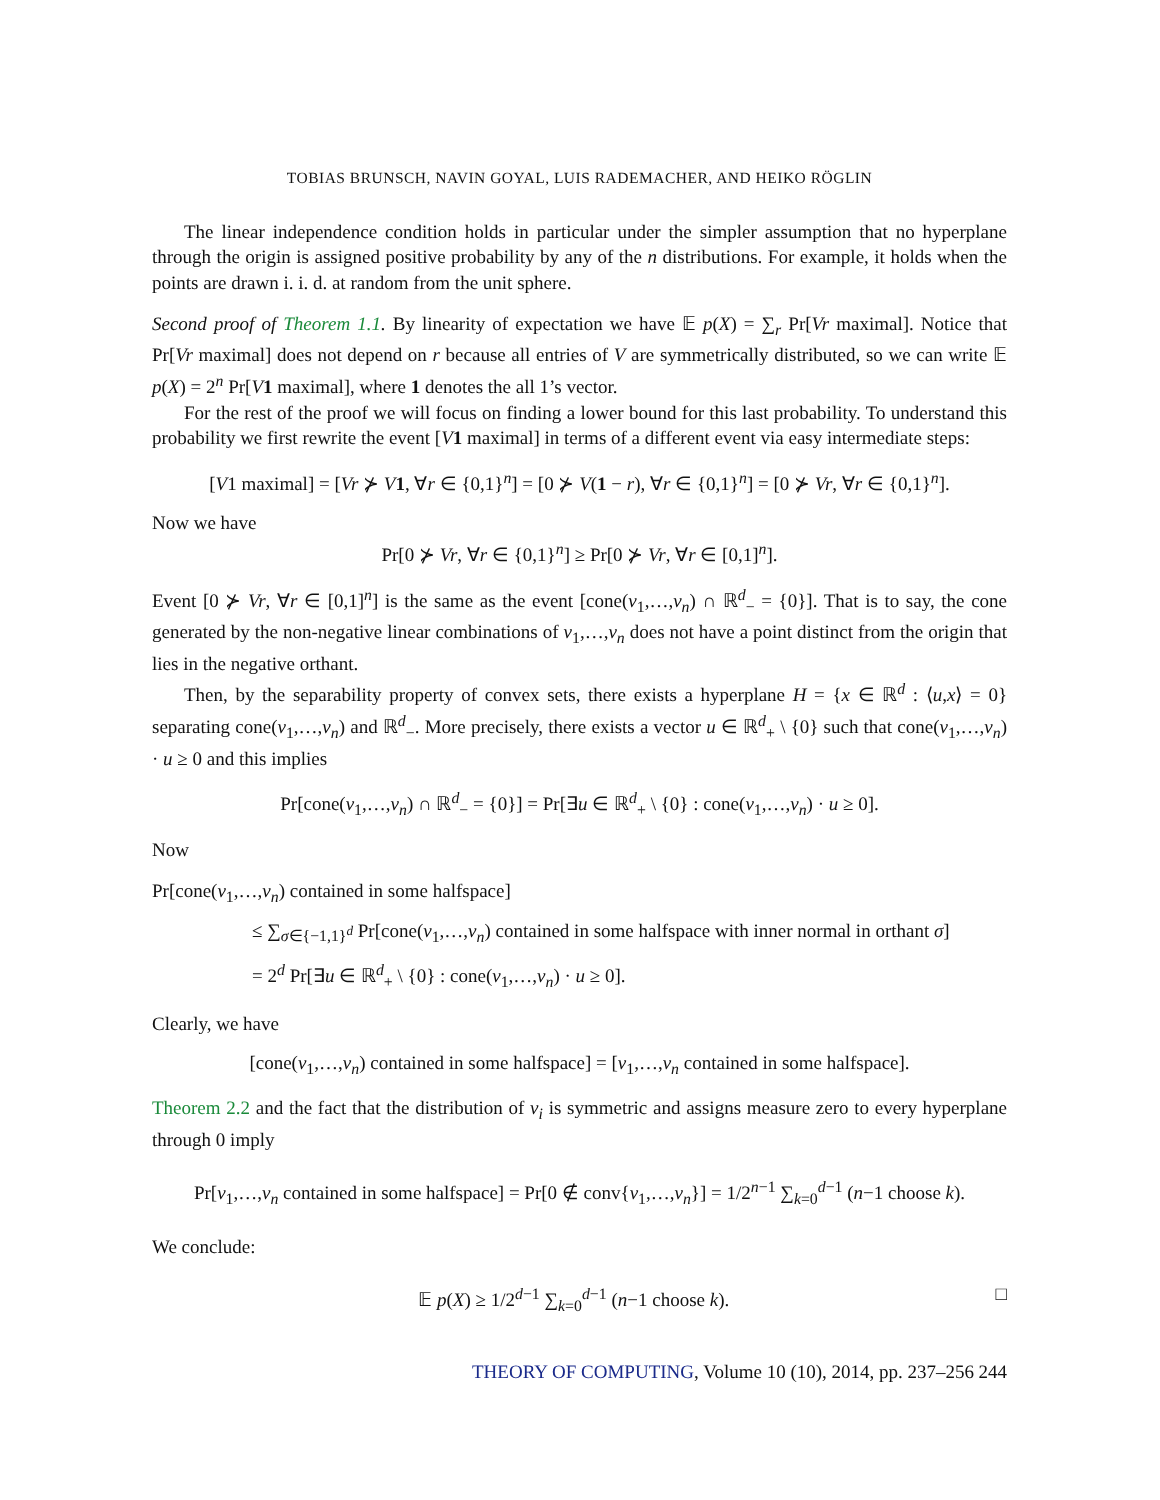TOBIAS BRUNSCH, NAVIN GOYAL, LUIS RADEMACHER, AND HEIKO RÖGLIN
The linear independence condition holds in particular under the simpler assumption that no hyperplane through the origin is assigned positive probability by any of the n distributions. For example, it holds when the points are drawn i. i. d. at random from the unit sphere.
Second proof of Theorem 1.1. By linearity of expectation we have 𝔼 p(X) = ∑<sub>r</sub> Pr[Vr maximal]. Notice that Pr[Vr maximal] does not depend on r because all entries of V are symmetrically distributed, so we can write 𝔼 p(X) = 2<sup>n</sup> Pr[V 1 maximal], where 1 denotes the all 1’s vector.
For the rest of the proof we will focus on finding a lower bound for this last probability. To understand this probability we first rewrite the event [V 1 maximal] in terms of a different event via easy intermediate steps:
[V1 maximal] = [Vr ⊁ V 1, ∀r ∈ {0,1}<sup>n</sup>] = [0 ⊁ V(1 − r), ∀r ∈ {0,1}<sup>n</sup>] = [0 ⊁ Vr, ∀r ∈ {0,1}<sup>n</sup>].
Now we have
Pr[0 ⊁ Vr, ∀r ∈ {0,1}<sup>n</sup>] ≥ Pr[0 ⊁ Vr, ∀r ∈ [0,1]<sup>n</sup>].
Event [0 ⊁ Vr, ∀r ∈ [0,1]<sup>n</sup>] is the same as the event [cone(v<sub>1</sub>,…,v<sub>n</sub>) ∩ ℝ<sup>d</sup><sub>−</sub> = {0}]. That is to say, the cone generated by the non-negative linear combinations of v<sub>1</sub>,…,v<sub>n</sub> does not have a point distinct from the origin that lies in the negative orthant.
Then, by the separability property of convex sets, there exists a hyperplane H = {x ∈ ℝ<sup>d</sup> : ⟨u,x⟩ = 0} separating cone(v<sub>1</sub>,…,v<sub>n</sub>) and ℝ<sup>d</sup><sub>−</sub>. More precisely, there exists a vector u ∈ ℝ<sup>d</sup><sub>+</sub> \ {0} such that cone(v<sub>1</sub>,…,v<sub>n</sub>) · u ≥ 0 and this implies
Pr[cone(v<sub>1</sub>,…,v<sub>n</sub>) ∩ ℝ<sup>d</sup><sub>−</sub> = {0}] = Pr[∃u ∈ ℝ<sup>d</sup><sub>+</sub> \ {0} : cone(v<sub>1</sub>,…,v<sub>n</sub>) · u ≥ 0].
Now
Pr[cone(v<sub>1</sub>,…,v<sub>n</sub>) contained in some halfspace]
≤ ∑<sub>σ∈{−1,1}<sup>d</sup></sub> Pr[cone(v<sub>1</sub>,…,v<sub>n</sub>) contained in some halfspace with inner normal in orthant σ]
= 2<sup>d</sup> Pr[∃u ∈ ℝ<sup>d</sup><sub>+</sub> \ {0} : cone(v<sub>1</sub>,…,v<sub>n</sub>) · u ≥ 0].
Clearly, we have
[cone(v<sub>1</sub>,…,v<sub>n</sub>) contained in some halfspace] = [v<sub>1</sub>,…,v<sub>n</sub> contained in some halfspace].
Theorem 2.2 and the fact that the distribution of v<sub>i</sub> is symmetric and assigns measure zero to every hyperplane through 0 imply
Pr[v<sub>1</sub>,…,v<sub>n</sub> contained in some halfspace] = Pr[0 ∉ conv{v<sub>1</sub>,…,v<sub>n</sub>}] = 1/2<sup>n−1</sup> ∑<sub>k=0</sub><sup>d−1</sup> (n−1 choose k).
We conclude:
□ 𝔼 p(X) ≥ 1/2<sup>d−1</sup> ∑<sub>k=0</sub><sup>d−1</sup> (n−1 choose k).
THEORY OF COMPUTING, Volume 10 (10), 2014, pp. 237–256 244